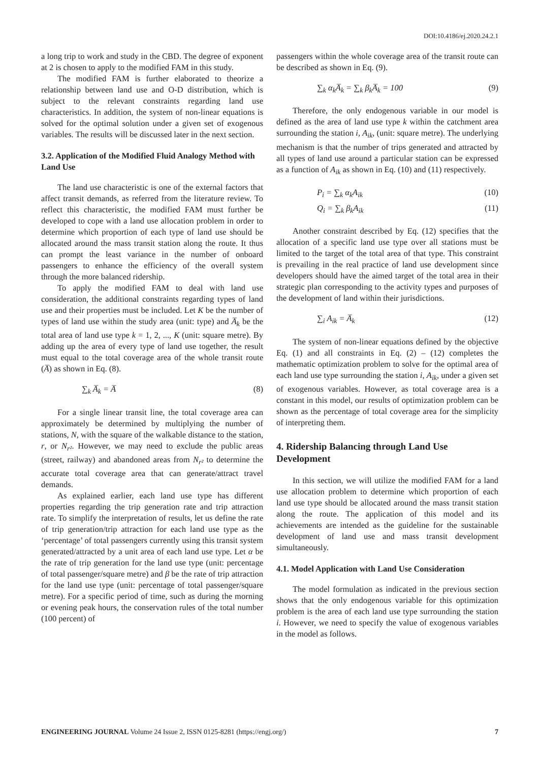DOI:10.4186/ej.2020.24.2.1
a long trip to work and study in the CBD. The degree of exponent at 2 is chosen to apply to the modified FAM in this study.
The modified FAM is further elaborated to theorize a relationship between land use and O-D distribution, which is subject to the relevant constraints regarding land use characteristics. In addition, the system of non-linear equations is solved for the optimal solution under a given set of exogenous variables. The results will be discussed later in the next section.
3.2. Application of the Modified Fluid Analogy Method with Land Use
The land use characteristic is one of the external factors that affect transit demands, as referred from the literature review. To reflect this characteristic, the modified FAM must further be developed to cope with a land use allocation problem in order to determine which proportion of each type of land use should be allocated around the mass transit station along the route. It thus can prompt the least variance in the number of onboard passengers to enhance the efficiency of the overall system through the more balanced ridership.
To apply the modified FAM to deal with land use consideration, the additional constraints regarding types of land use and their properties must be included. Let K be the number of types of land use within the study area (unit: type) and A̅<sub>k</sub> be the total area of land use type k = 1, 2, ..., K (unit: square metre). By adding up the area of every type of land use together, the result must equal to the total coverage area of the whole transit route (A̅) as shown in Eq. (8).
∑<sub>k</sub> A̅<sub>k</sub> = A̅ (8)
For a single linear transit line, the total coverage area can approximately be determined by multiplying the number of stations, N, with the square of the walkable distance to the station, r, or N<sub>r²</sub>. However, we may need to exclude the public areas (street, railway) and abandoned areas from N<sub>r²</sub> to determine the accurate total coverage area that can generate/attract travel demands.
As explained earlier, each land use type has different properties regarding the trip generation rate and trip attraction rate. To simplify the interpretation of results, let us define the rate of trip generation/trip attraction for each land use type as the ‘percentage’ of total passengers currently using this transit system generated/attracted by a unit area of each land use type. Let α be the rate of trip generation for the land use type (unit: percentage of total passenger/square metre) and β be the rate of trip attraction for the land use type (unit: percentage of total passenger/square metre). For a specific period of time, such as during the morning or evening peak hours, the conservation rules of the total number (100 percent) of
passengers within the whole coverage area of the transit route can be described as shown in Eq. (9).
∑<sub>k</sub> α<sub>k</sub>A̅<sub>k</sub> = ∑<sub>k</sub> β<sub>k</sub>A̅<sub>k</sub> = 100 (9)
Therefore, the only endogenous variable in our model is defined as the area of land use type k within the catchment area surrounding the station i, A<sub>ik</sub>, (unit: square metre). The underlying mechanism is that the number of trips generated and attracted by all types of land use around a particular station can be expressed as a function of A<sub>ik</sub> as shown in Eq. (10) and (11) respectively.
P<sub>i</sub> = ∑<sub>k</sub> α<sub>k</sub>A<sub>ik</sub> (10)
Q<sub>i</sub> = ∑<sub>k</sub> β<sub>k</sub>A<sub>ik</sub> (11)
Another constraint described by Eq. (12) specifies that the allocation of a specific land use type over all stations must be limited to the target of the total area of that type. This constraint is prevailing in the real practice of land use development since developers should have the aimed target of the total area in their strategic plan corresponding to the activity types and purposes of the development of land within their jurisdictions.
∑<sub>i</sub> A<sub>ik</sub> = A̅<sub>k</sub> (12)
The system of non-linear equations defined by the objective Eq. (1) and all constraints in Eq. (2) – (12) completes the mathematic optimization problem to solve for the optimal area of each land use type surrounding the station i, A<sub>ik</sub>, under a given set of exogenous variables. However, as total coverage area is a constant in this model, our results of optimization problem can be shown as the percentage of total coverage area for the simplicity of interpreting them.
4. Ridership Balancing through Land Use Development
In this section, we will utilize the modified FAM for a land use allocation problem to determine which proportion of each land use type should be allocated around the mass transit station along the route. The application of this model and its achievements are intended as the guideline for the sustainable development of land use and mass transit development simultaneously.
4.1. Model Application with Land Use Consideration
The model formulation as indicated in the previous section shows that the only endogenous variable for this optimization problem is the area of each land use type surrounding the station i. However, we need to specify the value of exogenous variables in the model as follows.
ENGINEERING JOURNAL Volume 24 Issue 2, ISSN 0125-8281 (https://engj.org/) 7